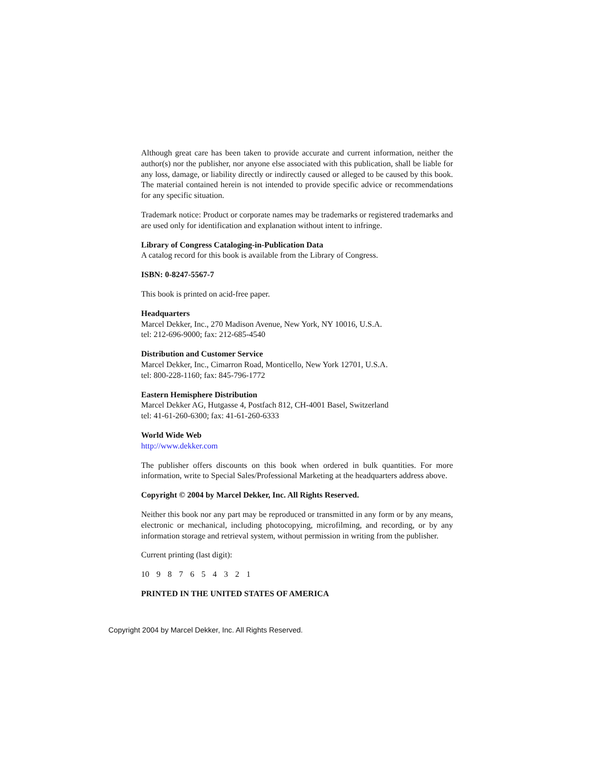Although great care has been taken to provide accurate and current information, neither the author(s) nor the publisher, nor anyone else associated with this publication, shall be liable for any loss, damage, or liability directly or indirectly caused or alleged to be caused by this book. The material contained herein is not intended to provide specific advice or recommendations for any specific situation.
Trademark notice: Product or corporate names may be trademarks or registered trademarks and are used only for identification and explanation without intent to infringe.
Library of Congress Cataloging-in-Publication Data
A catalog record for this book is available from the Library of Congress.
ISBN: 0-8247-5567-7
This book is printed on acid-free paper.
Headquarters
Marcel Dekker, Inc., 270 Madison Avenue, New York, NY 10016, U.S.A.
tel: 212-696-9000; fax: 212-685-4540
Distribution and Customer Service
Marcel Dekker, Inc., Cimarron Road, Monticello, New York 12701, U.S.A.
tel: 800-228-1160; fax: 845-796-1772
Eastern Hemisphere Distribution
Marcel Dekker AG, Hutgasse 4, Postfach 812, CH-4001 Basel, Switzerland
tel: 41-61-260-6300; fax: 41-61-260-6333
World Wide Web
http://www.dekker.com
The publisher offers discounts on this book when ordered in bulk quantities. For more information, write to Special Sales/Professional Marketing at the headquarters address above.
Copyright © 2004 by Marcel Dekker, Inc. All Rights Reserved.
Neither this book nor any part may be reproduced or transmitted in any form or by any means, electronic or mechanical, including photocopying, microfilming, and recording, or by any information storage and retrieval system, without permission in writing from the publisher.
Current printing (last digit):
10 9 8 7 6 5 4 3 2 1
PRINTED IN THE UNITED STATES OF AMERICA
Copyright 2004 by Marcel Dekker, Inc. All Rights Reserved.